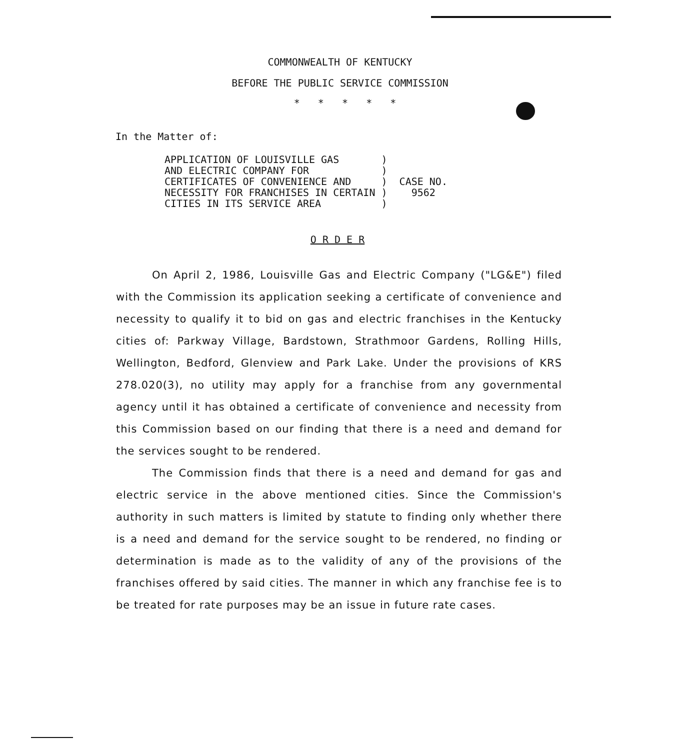COMMONWEALTH OF KENTUCKY
BEFORE THE PUBLIC SERVICE COMMISSION
* * * * *
In the Matter of:
| APPLICATION OF LOUISVILLE GAS AND ELECTRIC COMPANY FOR CERTIFICATES OF CONVENIENCE AND NECESSITY FOR FRANCHISES IN CERTAIN CITIES IN ITS SERVICE AREA | ) ) ) ) ) | CASE NO. 9562 |
O R D E R
On April 2, 1986, Louisville Gas and Electric Company ("LG&E") filed with the Commission its application seeking a certificate of convenience and necessity to qualify it to bid on gas and electric franchises in the Kentucky cities of: Parkway Village, Bardstown, Strathmoor Gardens, Rolling Hills, Wellington, Bedford, Glenview and Park Lake. Under the provisions of KRS 278.020(3), no utility may apply for a franchise from any governmental agency until it has obtained a certificate of convenience and necessity from this Commission based on our finding that there is a need and demand for the services sought to be rendered.
The Commission finds that there is a need and demand for gas and electric service in the above mentioned cities. Since the Commission's authority in such matters is limited by statute to finding only whether there is a need and demand for the service sought to be rendered, no finding or determination is made as to the validity of any of the provisions of the franchises offered by said cities. The manner in which any franchise fee is to be treated for rate purposes may be an issue in future rate cases.